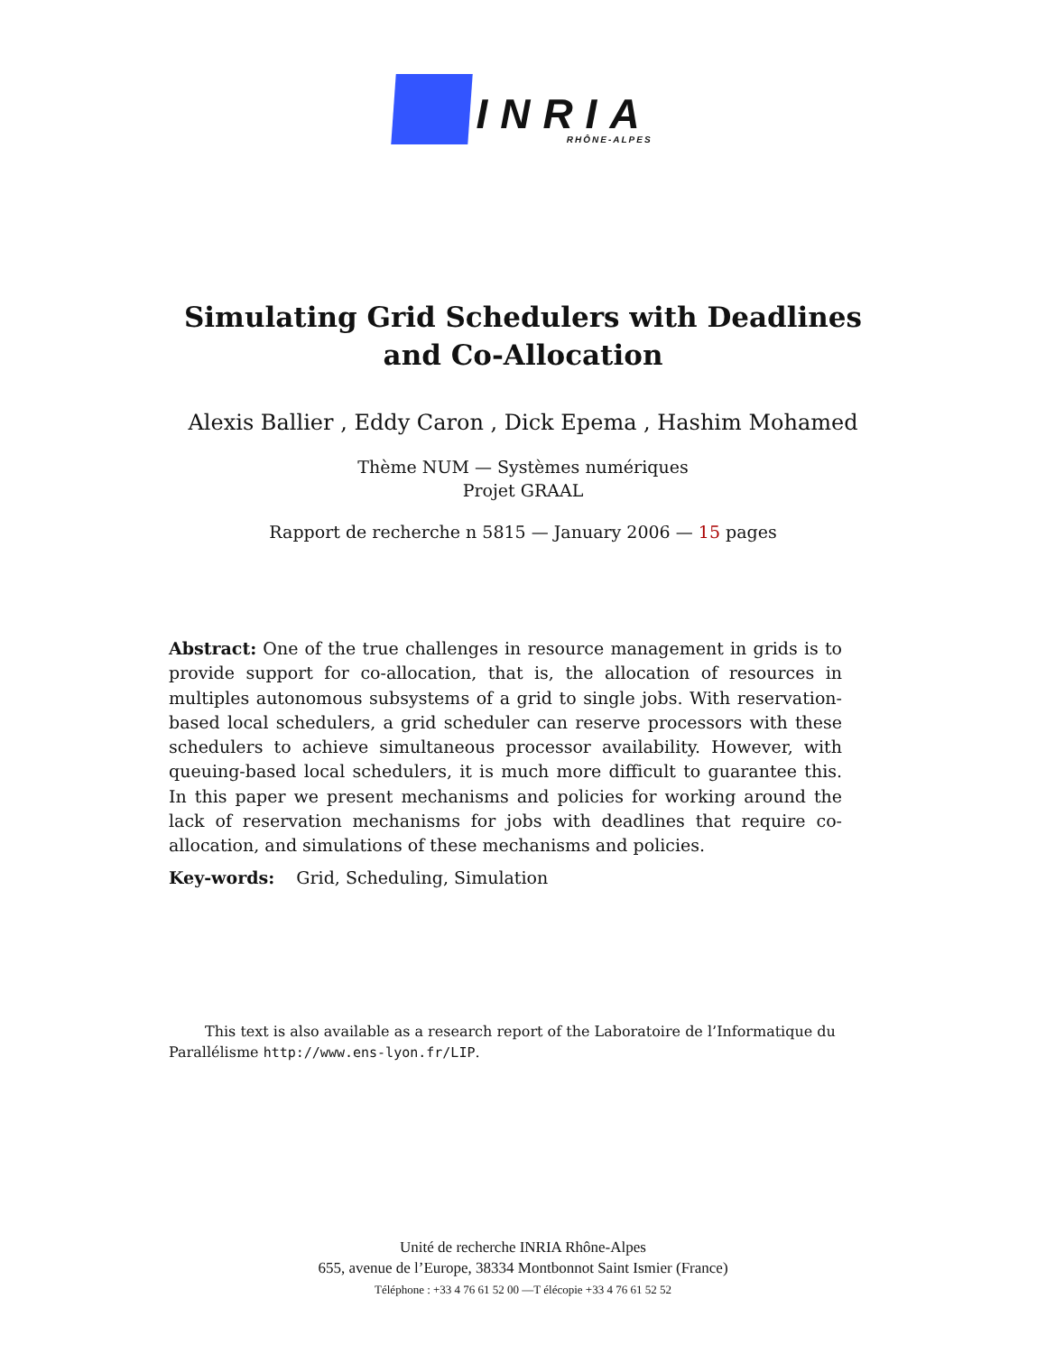INRIA
RHÔNE-ALPES
Simulating Grid Schedulers with Deadlines
and Co-Allocation
Alexis Ballier , Eddy Caron , Dick Epema , Hashim Mohamed
Thème NUM — Systèmes numériques
Projet GRAAL
Rapport de recherche n 5815 — January 2006 — 15 pages
Abstract: One of the true challenges in resource management in grids is to provide support for co-allocation, that is, the allocation of resources in multiples autonomous subsystems of a grid to single jobs. With reservation-based local schedulers, a grid scheduler can reserve processors with these schedulers to achieve simultaneous processor availability. However, with queuing-based local schedulers, it is much more difficult to guarantee this. In this paper we present mechanisms and policies for working around the lack of reservation mechanisms for jobs with deadlines that require co-allocation, and simulations of these mechanisms and policies.
Key-words: Grid, Scheduling, Simulation
This text is also available as a research report of the Laboratoire de l’Informatique du Parallélisme http://www.ens-lyon.fr/LIP.
Unité de recherche INRIA Rhône-Alpes
655, avenue de l’Europe, 38334 Montbonnot Saint Ismier (France)
Téléphone : +33 4 76 61 52 00 —T élécopie +33 4 76 61 52 52